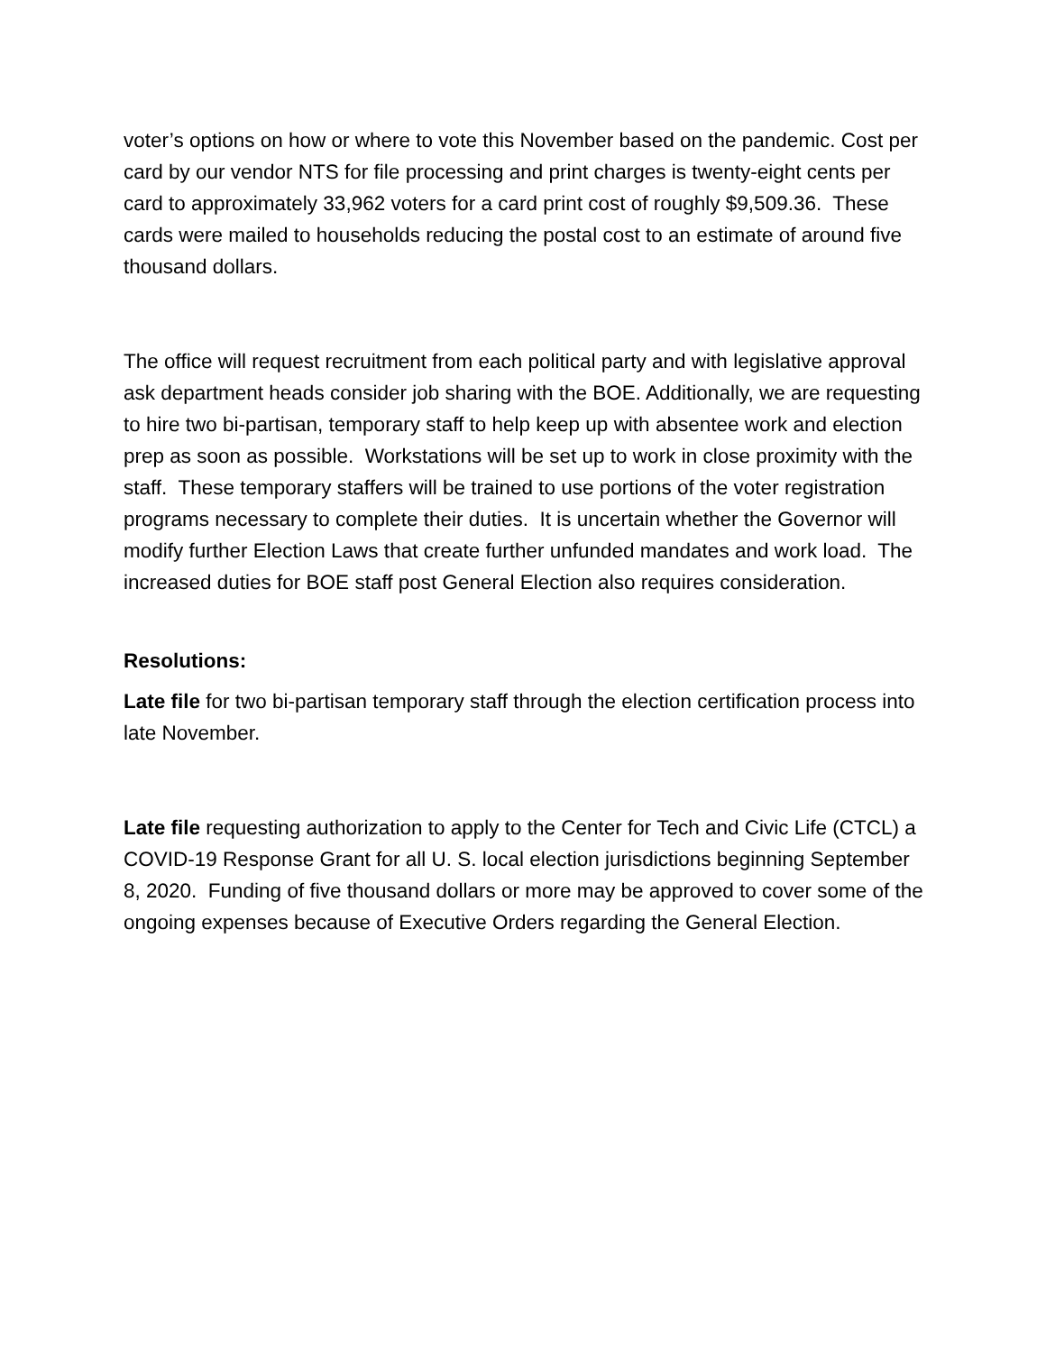voter’s options on how or where to vote this November based on the pandemic. Cost per card by our vendor NTS for file processing and print charges is twenty-eight cents per card to approximately 33,962 voters for a card print cost of roughly $9,509.36. These cards were mailed to households reducing the postal cost to an estimate of around five thousand dollars.
The office will request recruitment from each political party and with legislative approval ask department heads consider job sharing with the BOE. Additionally, we are requesting to hire two bi-partisan, temporary staff to help keep up with absentee work and election prep as soon as possible. Workstations will be set up to work in close proximity with the staff. These temporary staffers will be trained to use portions of the voter registration programs necessary to complete their duties. It is uncertain whether the Governor will modify further Election Laws that create further unfunded mandates and work load. The increased duties for BOE staff post General Election also requires consideration.
Resolutions:
Late file for two bi-partisan temporary staff through the election certification process into late November.
Late file requesting authorization to apply to the Center for Tech and Civic Life (CTCL) a COVID-19 Response Grant for all U. S. local election jurisdictions beginning September 8, 2020. Funding of five thousand dollars or more may be approved to cover some of the ongoing expenses because of Executive Orders regarding the General Election.